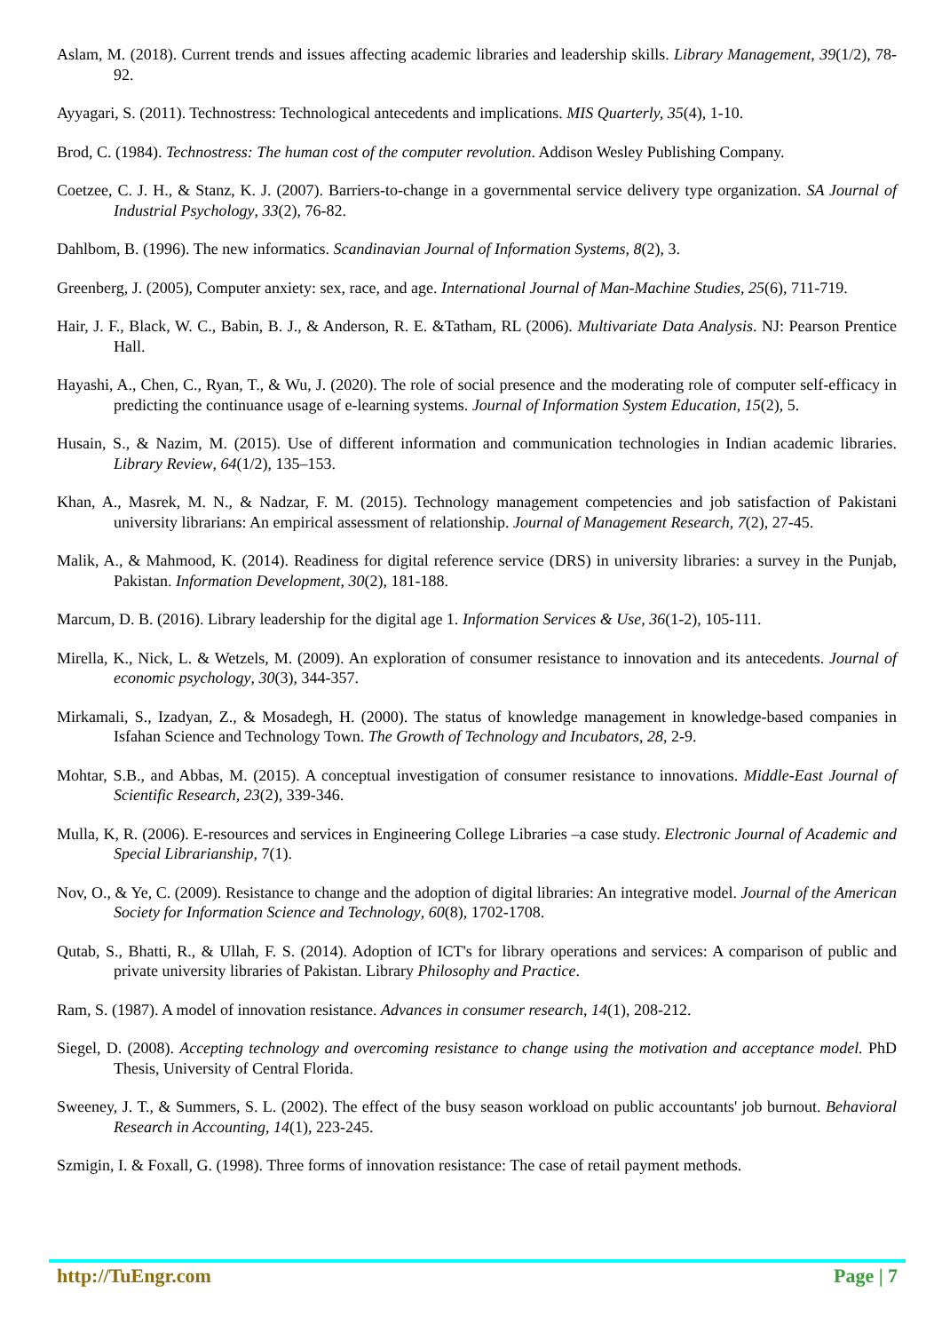Aslam, M. (2018). Current trends and issues affecting academic libraries and leadership skills. Library Management, 39(1/2), 78-92.
Ayyagari, S. (2011). Technostress: Technological antecedents and implications. MIS Quarterly, 35(4), 1-10.
Brod, C. (1984). Technostress: The human cost of the computer revolution. Addison Wesley Publishing Company.
Coetzee, C. J. H., & Stanz, K. J. (2007). Barriers-to-change in a governmental service delivery type organization. SA Journal of Industrial Psychology, 33(2), 76-82.
Dahlbom, B. (1996). The new informatics. Scandinavian Journal of Information Systems, 8(2), 3.
Greenberg, J. (2005), Computer anxiety: sex, race, and age. International Journal of Man-Machine Studies, 25(6), 711-719.
Hair, J. F., Black, W. C., Babin, B. J., & Anderson, R. E. &Tatham, RL (2006). Multivariate Data Analysis. NJ: Pearson Prentice Hall.
Hayashi, A., Chen, C., Ryan, T., & Wu, J. (2020). The role of social presence and the moderating role of computer self-efficacy in predicting the continuance usage of e-learning systems. Journal of Information System Education, 15(2), 5.
Husain, S., & Nazim, M. (2015). Use of different information and communication technologies in Indian academic libraries. Library Review, 64(1/2), 135–153.
Khan, A., Masrek, M. N., & Nadzar, F. M. (2015). Technology management competencies and job satisfaction of Pakistani university librarians: An empirical assessment of relationship. Journal of Management Research, 7(2), 27-45.
Malik, A., & Mahmood, K. (2014). Readiness for digital reference service (DRS) in university libraries: a survey in the Punjab, Pakistan. Information Development, 30(2), 181-188.
Marcum, D. B. (2016). Library leadership for the digital age 1. Information Services & Use, 36(1-2), 105-111.
Mirella, K., Nick, L. & Wetzels, M. (2009). An exploration of consumer resistance to innovation and its antecedents. Journal of economic psychology, 30(3), 344-357.
Mirkamali, S., Izadyan, Z., & Mosadegh, H. (2000). The status of knowledge management in knowledge-based companies in Isfahan Science and Technology Town. The Growth of Technology and Incubators, 28, 2-9.
Mohtar, S.B., and Abbas, M. (2015). A conceptual investigation of consumer resistance to innovations. Middle-East Journal of Scientific Research, 23(2), 339-346.
Mulla, K, R. (2006). E-resources and services in Engineering College Libraries –a case study. Electronic Journal of Academic and Special Librarianship, 7(1).
Nov, O., & Ye, C. (2009). Resistance to change and the adoption of digital libraries: An integrative model. Journal of the American Society for Information Science and Technology, 60(8), 1702-1708.
Qutab, S., Bhatti, R., & Ullah, F. S. (2014). Adoption of ICT's for library operations and services: A comparison of public and private university libraries of Pakistan. Library Philosophy and Practice.
Ram, S. (1987). A model of innovation resistance. Advances in consumer research, 14(1), 208-212.
Siegel, D. (2008). Accepting technology and overcoming resistance to change using the motivation and acceptance model. PhD Thesis, University of Central Florida.
Sweeney, J. T., & Summers, S. L. (2002). The effect of the busy season workload on public accountants' job burnout. Behavioral Research in Accounting, 14(1), 223-245.
Szmigin, I. & Foxall, G. (1998). Three forms of innovation resistance: The case of retail payment methods.
http://TuEngr.com Page | 7